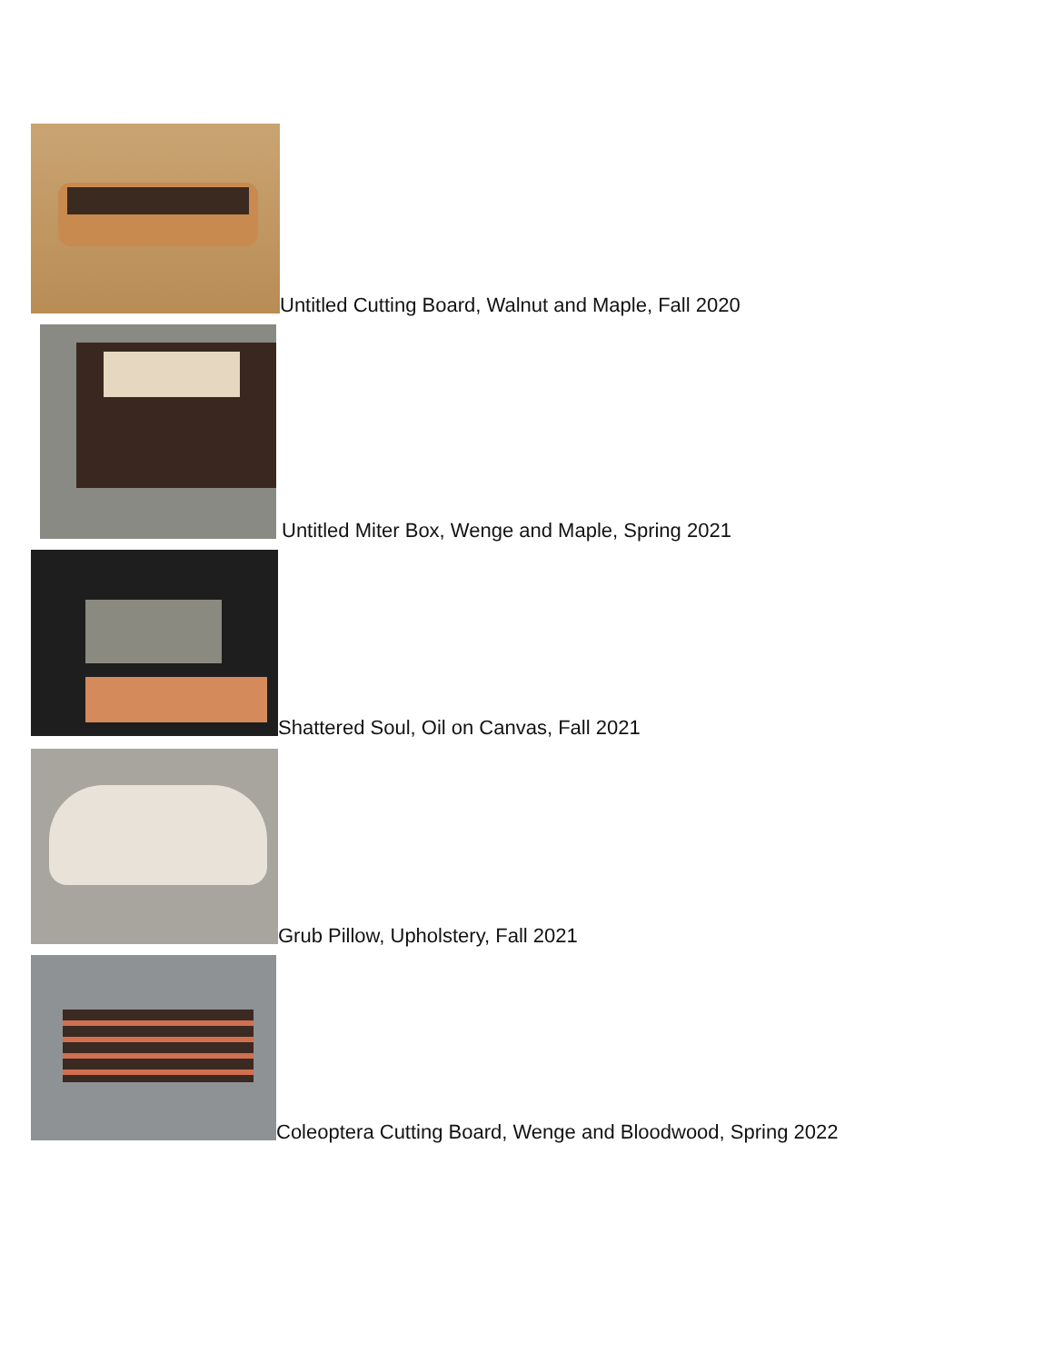Untitled Cutting Board, Walnut and Maple, Fall 2020
Untitled Miter Box, Wenge and Maple, Spring 2021
Shattered Soul, Oil on Canvas, Fall 2021
Grub Pillow, Upholstery, Fall 2021
Coleoptera Cutting Board, Wenge and Bloodwood, Spring 2022